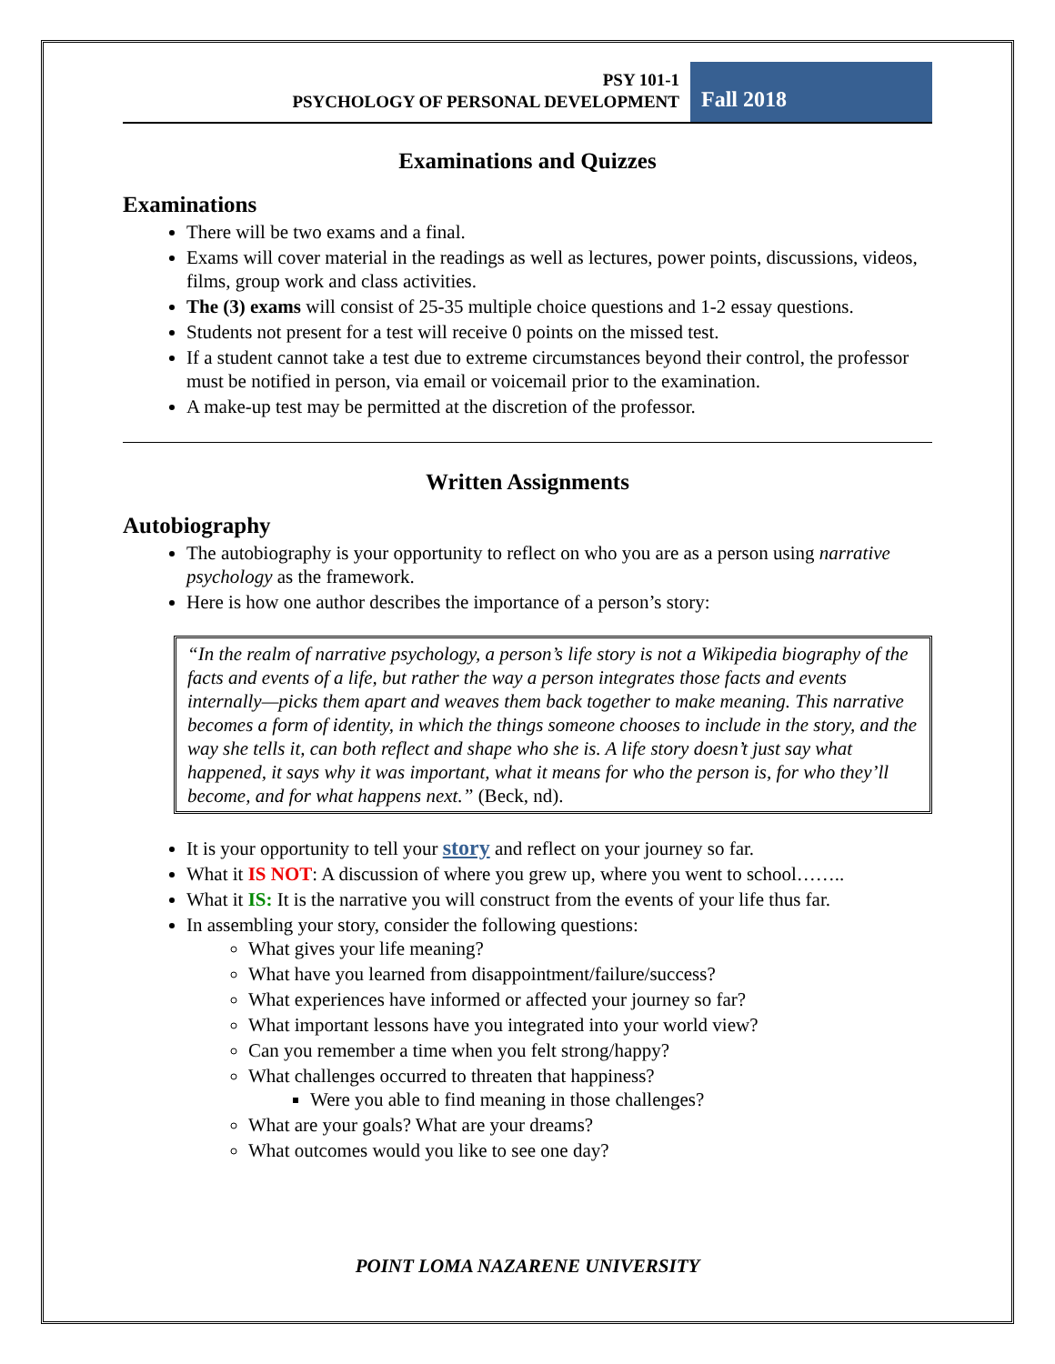PSY 101-1
PSYCHOLOGY OF PERSONAL DEVELOPMENT
Fall 2018
Examinations and Quizzes
Examinations
There will be two exams and a final.
Exams will cover material in the readings as well as lectures, power points, discussions, videos, films, group work and class activities.
The (3) exams will consist of 25-35 multiple choice questions and 1-2 essay questions.
Students not present for a test will receive 0 points on the missed test.
If a student cannot take a test due to extreme circumstances beyond their control, the professor must be notified in person, via email or voicemail prior to the examination.
A make-up test may be permitted at the discretion of the professor.
Written Assignments
Autobiography
The autobiography is your opportunity to reflect on who you are as a person using narrative psychology as the framework.
Here is how one author describes the importance of a person’s story:
“In the realm of narrative psychology, a person’s life story is not a Wikipedia biography of the facts and events of a life, but rather the way a person integrates those facts and events internally—picks them apart and weaves them back together to make meaning. This narrative becomes a form of identity, in which the things someone chooses to include in the story, and the way she tells it, can both reflect and shape who she is. A life story doesn’t just say what happened, it says why it was important, what it means for who the person is, for who they’ll become, and for what happens next.” (Beck, nd).
It is your opportunity to tell your story and reflect on your journey so far.
What it IS NOT: A discussion of where you grew up, where you went to school……..
What it IS: It is the narrative you will construct from the events of your life thus far.
In assembling your story, consider the following questions:
What gives your life meaning?
What have you learned from disappointment/failure/success?
What experiences have informed or affected your journey so far?
What important lessons have you integrated into your world view?
Can you remember a time when you felt strong/happy?
What challenges occurred to threaten that happiness?
Were you able to find meaning in those challenges?
What are your goals? What are your dreams?
What outcomes would you like to see one day?
POINT LOMA NAZARENE UNIVERSITY